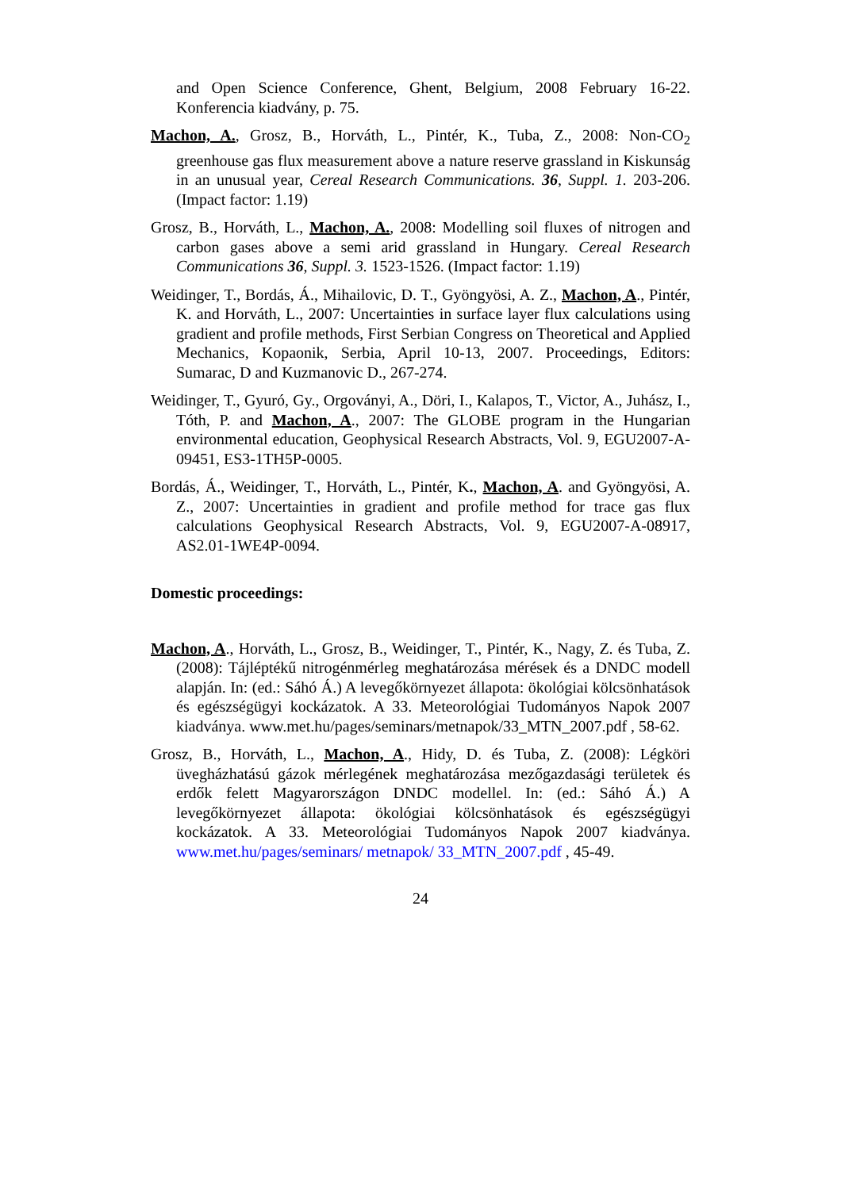and Open Science Conference, Ghent, Belgium, 2008 February 16-22. Konferencia kiadvány, p. 75.
Machon, A., Grosz, B., Horváth, L., Pintér, K., Tuba, Z., 2008: Non-CO<sub>2</sub> greenhouse gas flux measurement above a nature reserve grassland in Kiskunság in an unusual year, Cereal Research Communications. 36, Suppl. 1. 203-206. (Impact factor: 1.19)
Grosz, B., Horváth, L., Machon, A., 2008: Modelling soil fluxes of nitrogen and carbon gases above a semi arid grassland in Hungary. Cereal Research Communications 36, Suppl. 3. 1523-1526. (Impact factor: 1.19)
Weidinger, T., Bordás, Á., Mihailovic, D. T., Gyöngyösi, A. Z., Machon, A., Pintér, K. and Horváth, L., 2007: Uncertainties in surface layer flux calculations using gradient and profile methods, First Serbian Congress on Theoretical and Applied Mechanics, Kopaonik, Serbia, April 10-13, 2007. Proceedings, Editors: Sumarac, D and Kuzmanovic D., 267-274.
Weidinger, T., Gyuró, Gy., Orgoványi, A., Döri, I., Kalapos, T., Victor, A., Juhász, I., Tóth, P. and Machon, A., 2007: The GLOBE program in the Hungarian environmental education, Geophysical Research Abstracts, Vol. 9, EGU2007-A-09451, ES3-1TH5P-0005.
Bordás, Á., Weidinger, T., Horváth, L., Pintér, K., Machon, A. and Gyöngyösi, A. Z., 2007: Uncertainties in gradient and profile method for trace gas flux calculations Geophysical Research Abstracts, Vol. 9, EGU2007-A-08917, AS2.01-1WE4P-0094.
Domestic proceedings:
Machon, A., Horváth, L., Grosz, B., Weidinger, T., Pintér, K., Nagy, Z. és Tuba, Z. (2008): Tájléptékű nitrogénmérleg meghatározása mérések és a DNDC modell alapján. In: (ed.: Sáhó Á.) A levegőkörnyezet állapota: ökológiai kölcsönhatások és egészségügyi kockázatok. A 33. Meteorológiai Tudományos Napok 2007 kiadványa. www.met.hu/pages/seminars/metnapok/33_MTN_2007.pdf , 58-62.
Grosz, B., Horváth, L., Machon, A., Hidy, D. és Tuba, Z. (2008): Légköri üvegházhatású gázok mérlegének meghatározása mezőgazdasági területek és erdők felett Magyarországon DNDC modellel. In: (ed.: Sáhó Á.) A levegőkörnyezet állapota: ökológiai kölcsönhatások és egészségügyi kockázatok. A 33. Meteorológiai Tudományos Napok 2007 kiadványa. www.met.hu/pages/seminars/ metnapok/ 33_MTN_2007.pdf , 45-49.
24